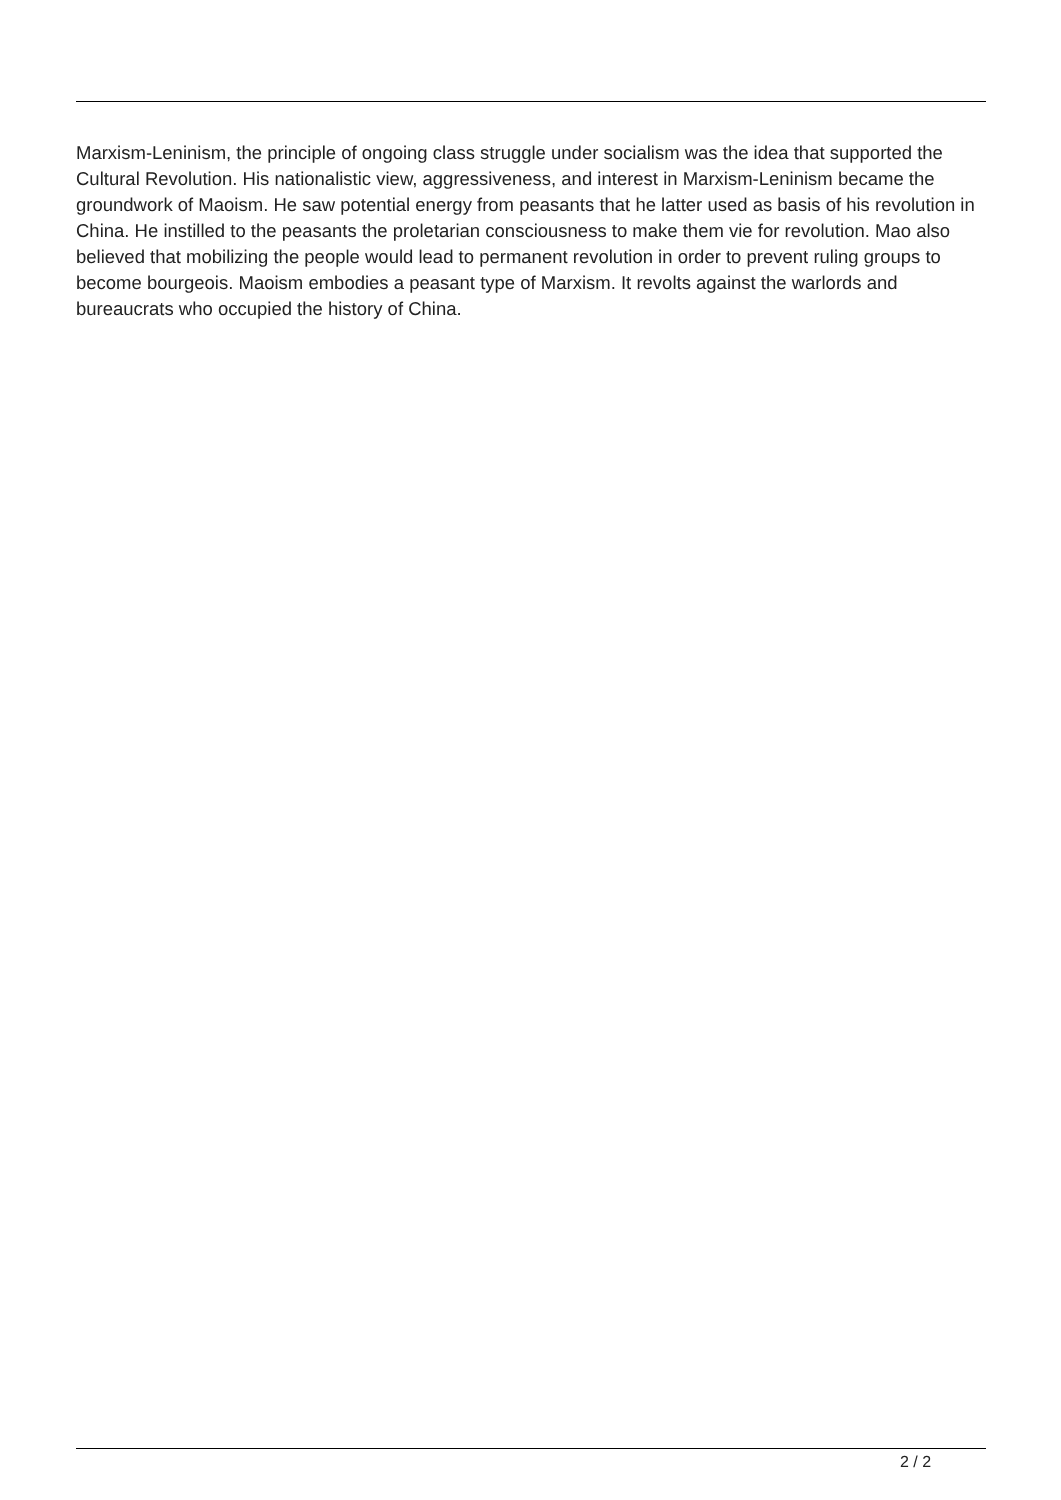Marxism-Leninism, the principle of ongoing class struggle under socialism was the idea that supported the Cultural Revolution. His nationalistic view, aggressiveness, and interest in Marxism-Leninism became the groundwork of Maoism. He saw potential energy from peasants that he latter used as basis of his revolution in China. He instilled to the peasants the proletarian consciousness to make them vie for revolution. Mao also believed that mobilizing the people would lead to permanent revolution in order to prevent ruling groups to become bourgeois. Maoism embodies a peasant type of Marxism. It revolts against the warlords and bureaucrats who occupied the history of China.
2 / 2